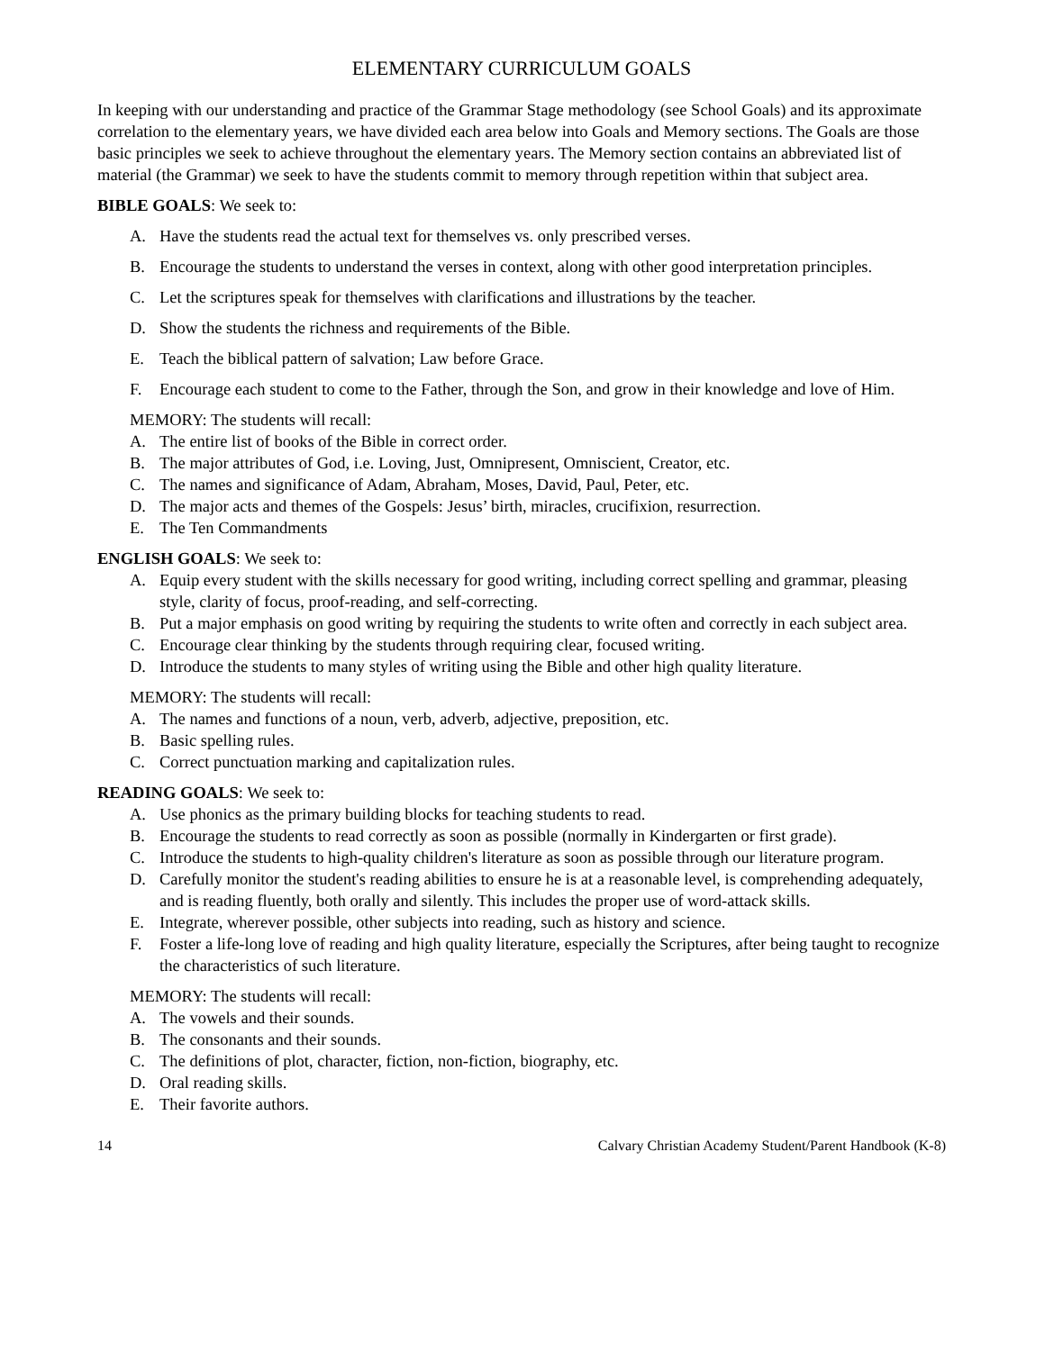ELEMENTARY CURRICULUM GOALS
In keeping with our understanding and practice of the Grammar Stage methodology (see School Goals) and its approximate correlation to the elementary years, we have divided each area below into Goals and Memory sections. The Goals are those basic principles we seek to achieve throughout the elementary years. The Memory section contains an abbreviated list of material (the Grammar) we seek to have the students commit to memory through repetition within that subject area.
BIBLE GOALS: We seek to:
A. Have the students read the actual text for themselves vs. only prescribed verses.
B. Encourage the students to understand the verses in context, along with other good interpretation principles.
C. Let the scriptures speak for themselves with clarifications and illustrations by the teacher.
D. Show the students the richness and requirements of the Bible.
E. Teach the biblical pattern of salvation; Law before Grace.
F. Encourage each student to come to the Father, through the Son, and grow in their knowledge and love of Him.
MEMORY: The students will recall:
A. The entire list of books of the Bible in correct order.
B. The major attributes of God, i.e. Loving, Just, Omnipresent, Omniscient, Creator, etc.
C. The names and significance of Adam, Abraham, Moses, David, Paul, Peter, etc.
D. The major acts and themes of the Gospels: Jesus’ birth, miracles, crucifixion, resurrection.
E. The Ten Commandments
ENGLISH GOALS: We seek to:
A. Equip every student with the skills necessary for good writing, including correct spelling and grammar, pleasing style, clarity of focus, proof-reading, and self-correcting.
B. Put a major emphasis on good writing by requiring the students to write often and correctly in each subject area.
C. Encourage clear thinking by the students through requiring clear, focused writing.
D. Introduce the students to many styles of writing using the Bible and other high quality literature.
MEMORY: The students will recall:
A. The names and functions of a noun, verb, adverb, adjective, preposition, etc.
B. Basic spelling rules.
C. Correct punctuation marking and capitalization rules.
READING GOALS: We seek to:
A. Use phonics as the primary building blocks for teaching students to read.
B. Encourage the students to read correctly as soon as possible (normally in Kindergarten or first grade).
C. Introduce the students to high-quality children's literature as soon as possible through our literature program.
D. Carefully monitor the student's reading abilities to ensure he is at a reasonable level, is comprehending adequately, and is reading fluently, both orally and silently. This includes the proper use of word-attack skills.
E. Integrate, wherever possible, other subjects into reading, such as history and science.
F. Foster a life-long love of reading and high quality literature, especially the Scriptures, after being taught to recognize the characteristics of such literature.
MEMORY: The students will recall:
A. The vowels and their sounds.
B. The consonants and their sounds.
C. The definitions of plot, character, fiction, non-fiction, biography, etc.
D. Oral reading skills.
E. Their favorite authors.
14 Calvary Christian Academy Student/Parent Handbook (K-8)